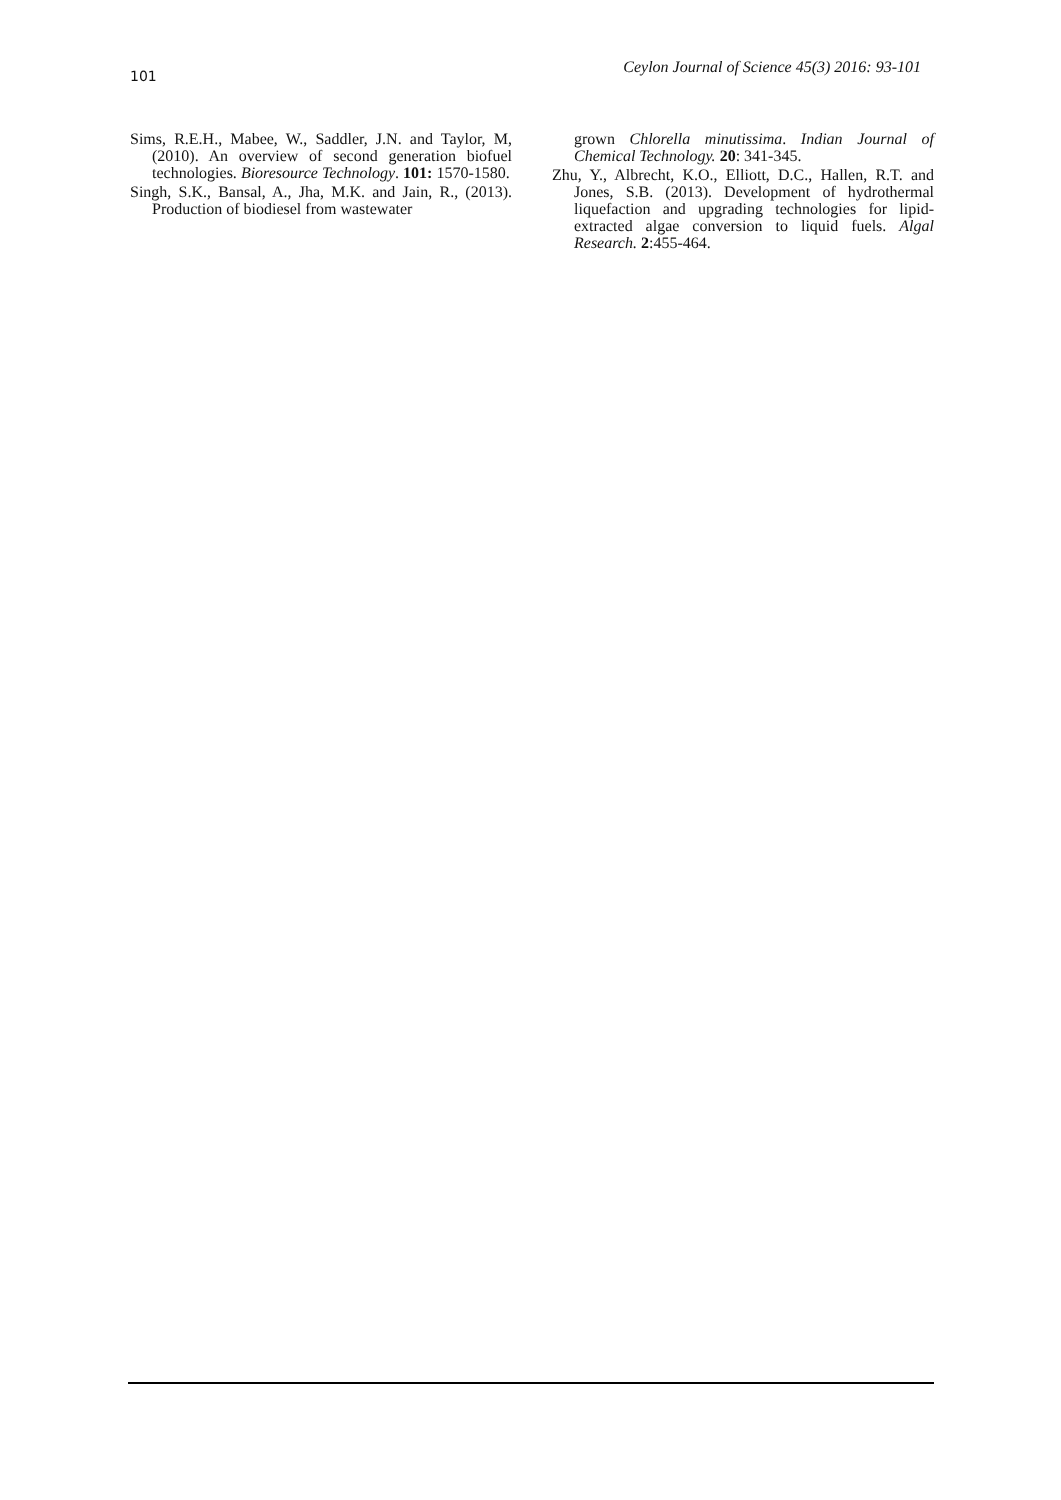101 Ceylon Journal of Science 45(3) 2016: 93-101
Sims, R.E.H., Mabee, W., Saddler, J.N. and Taylor, M, (2010). An overview of second generation biofuel technologies. Bioresource Technology. 101: 1570-1580.
Singh, S.K., Bansal, A., Jha, M.K. and Jain, R., (2013). Production of biodiesel from wastewater
grown Chlorella minutissima. Indian Journal of Chemical Technology. 20: 341-345.
Zhu, Y., Albrecht, K.O., Elliott, D.C., Hallen, R.T. and Jones, S.B. (2013). Development of hydrothermal liquefaction and upgrading technologies for lipid-extracted algae conversion to liquid fuels. Algal Research. 2:455-464.